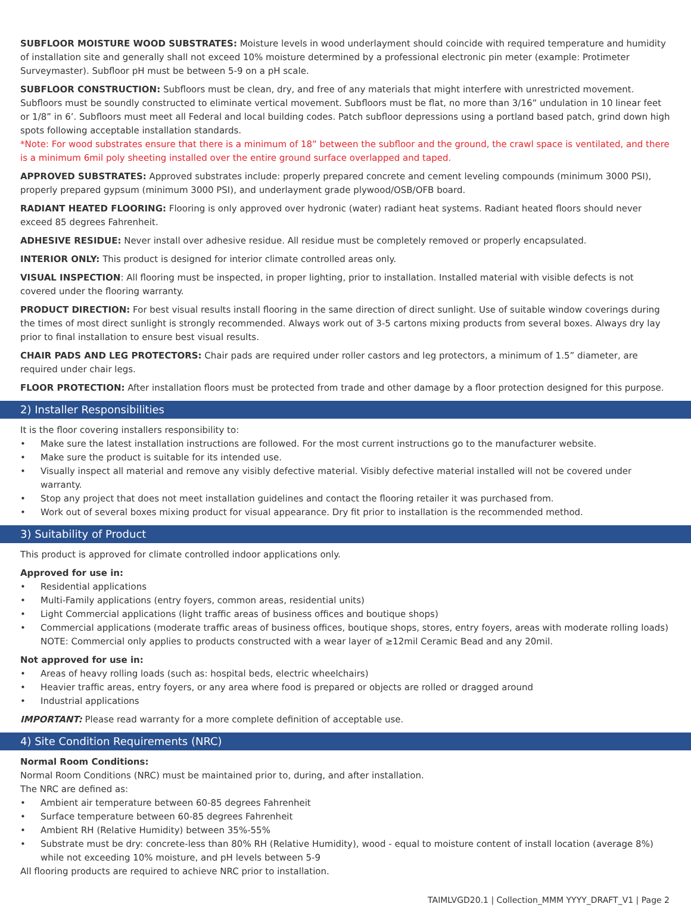SUBFLOOR MOISTURE WOOD SUBSTRATES: Moisture levels in wood underlayment should coincide with required temperature and humidity of installation site and generally shall not exceed 10% moisture determined by a professional electronic pin meter (example: Protimeter Surveymaster). Subfloor pH must be between 5-9 on a pH scale.
SUBFLOOR CONSTRUCTION: Subfloors must be clean, dry, and free of any materials that might interfere with unrestricted movement. Subfloors must be soundly constructed to eliminate vertical movement. Subfloors must be flat, no more than 3/16” undulation in 10 linear feet or 1/8” in 6’. Subfloors must meet all Federal and local building codes. Patch subfloor depressions using a portland based patch, grind down high spots following acceptable installation standards.
*Note: For wood substrates ensure that there is a minimum of 18” between the subfloor and the ground, the crawl space is ventilated, and there is a minimum 6mil poly sheeting installed over the entire ground surface overlapped and taped.
APPROVED SUBSTRATES: Approved substrates include: properly prepared concrete and cement leveling compounds (minimum 3000 PSI), properly prepared gypsum (minimum 3000 PSI), and underlayment grade plywood/OSB/OFB board.
RADIANT HEATED FLOORING: Flooring is only approved over hydronic (water) radiant heat systems. Radiant heated floors should never exceed 85 degrees Fahrenheit.
ADHESIVE RESIDUE: Never install over adhesive residue. All residue must be completely removed or properly encapsulated.
INTERIOR ONLY: This product is designed for interior climate controlled areas only.
VISUAL INSPECTION: All flooring must be inspected, in proper lighting, prior to installation. Installed material with visible defects is not covered under the flooring warranty.
PRODUCT DIRECTION: For best visual results install flooring in the same direction of direct sunlight. Use of suitable window coverings during the times of most direct sunlight is strongly recommended. Always work out of 3-5 cartons mixing products from several boxes. Always dry lay prior to final installation to ensure best visual results.
CHAIR PADS AND LEG PROTECTORS: Chair pads are required under roller castors and leg protectors, a minimum of 1.5” diameter, are required under chair legs.
FLOOR PROTECTION: After installation floors must be protected from trade and other damage by a floor protection designed for this purpose.
2) Installer Responsibilities
It is the floor covering installers responsibility to:
• Make sure the latest installation instructions are followed. For the most current instructions go to the manufacturer website.
• Make sure the product is suitable for its intended use.
• Visually inspect all material and remove any visibly defective material. Visibly defective material installed will not be covered under warranty.
• Stop any project that does not meet installation guidelines and contact the flooring retailer it was purchased from.
• Work out of several boxes mixing product for visual appearance. Dry fit prior to installation is the recommended method.
3) Suitability of Product
This product is approved for climate controlled indoor applications only.
Approved for use in:
• Residential applications
• Multi-Family applications (entry foyers, common areas, residential units)
• Light Commercial applications (light traffic areas of business offices and boutique shops)
• Commercial applications (moderate traffic areas of business offices, boutique shops, stores, entry foyers, areas with moderate rolling loads) NOTE: Commercial only applies to products constructed with a wear layer of ≥12mil Ceramic Bead and any 20mil.
Not approved for use in:
• Areas of heavy rolling loads (such as: hospital beds, electric wheelchairs)
• Heavier traffic areas, entry foyers, or any area where food is prepared or objects are rolled or dragged around
• Industrial applications
IMPORTANT: Please read warranty for a more complete definition of acceptable use.
4) Site Condition Requirements (NRC)
Normal Room Conditions:
Normal Room Conditions (NRC) must be maintained prior to, during, and after installation.
The NRC are defined as:
• Ambient air temperature between 60-85 degrees Fahrenheit
• Surface temperature between 60-85 degrees Fahrenheit
• Ambient RH (Relative Humidity) between 35%-55%
• Substrate must be dry: concrete-less than 80% RH (Relative Humidity), wood - equal to moisture content of install location (average 8%) while not exceeding 10% moisture, and pH levels between 5-9
All flooring products are required to achieve NRC prior to installation.
TAIMLVGD20.1 | Collection_MMM YYYY_DRAFT_V1 | Page 2